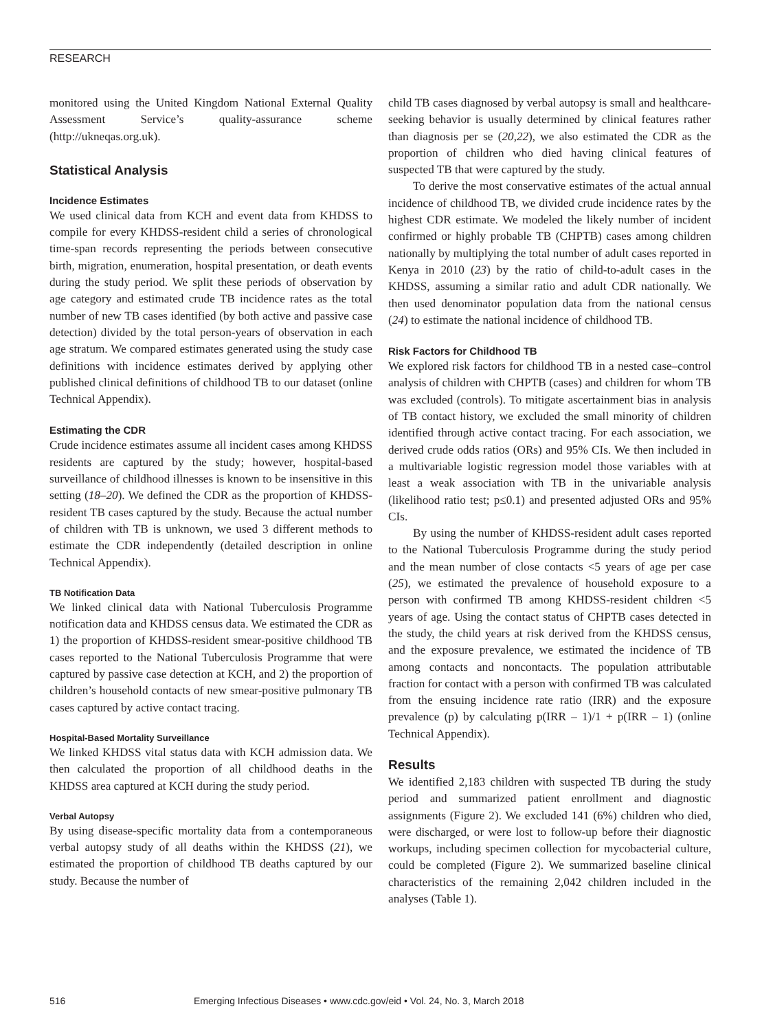RESEARCH
monitored using the United Kingdom National External Quality Assessment Service’s quality-assurance scheme (http://ukneqas.org.uk).
Statistical Analysis
Incidence Estimates
We used clinical data from KCH and event data from KHDSS to compile for every KHDSS-resident child a series of chronological time-span records representing the periods between consecutive birth, migration, enumeration, hospital presentation, or death events during the study period. We split these periods of observation by age category and estimated crude TB incidence rates as the total number of new TB cases identified (by both active and passive case detection) divided by the total person-years of observation in each age stratum. We compared estimates generated using the study case definitions with incidence estimates derived by applying other published clinical definitions of childhood TB to our dataset (online Technical Appendix).
Estimating the CDR
Crude incidence estimates assume all incident cases among KHDSS residents are captured by the study; however, hospital-based surveillance of childhood illnesses is known to be insensitive in this setting (18–20). We defined the CDR as the proportion of KHDSS-resident TB cases captured by the study. Because the actual number of children with TB is unknown, we used 3 different methods to estimate the CDR independently (detailed description in online Technical Appendix).
TB Notification Data
We linked clinical data with National Tuberculosis Programme notification data and KHDSS census data. We estimated the CDR as 1) the proportion of KHDSS-resident smear-positive childhood TB cases reported to the National Tuberculosis Programme that were captured by passive case detection at KCH, and 2) the proportion of children’s household contacts of new smear-positive pulmonary TB cases captured by active contact tracing.
Hospital-Based Mortality Surveillance
We linked KHDSS vital status data with KCH admission data. We then calculated the proportion of all childhood deaths in the KHDSS area captured at KCH during the study period.
Verbal Autopsy
By using disease-specific mortality data from a contemporaneous verbal autopsy study of all deaths within the KHDSS (21), we estimated the proportion of childhood TB deaths captured by our study. Because the number of
child TB cases diagnosed by verbal autopsy is small and healthcare-seeking behavior is usually determined by clinical features rather than diagnosis per se (20,22), we also estimated the CDR as the proportion of children who died having clinical features of suspected TB that were captured by the study.
To derive the most conservative estimates of the actual annual incidence of childhood TB, we divided crude incidence rates by the highest CDR estimate. We modeled the likely number of incident confirmed or highly probable TB (CHPTB) cases among children nationally by multiplying the total number of adult cases reported in Kenya in 2010 (23) by the ratio of child-to-adult cases in the KHDSS, assuming a similar ratio and adult CDR nationally. We then used denominator population data from the national census (24) to estimate the national incidence of childhood TB.
Risk Factors for Childhood TB
We explored risk factors for childhood TB in a nested case–control analysis of children with CHPTB (cases) and children for whom TB was excluded (controls). To mitigate ascertainment bias in analysis of TB contact history, we excluded the small minority of children identified through active contact tracing. For each association, we derived crude odds ratios (ORs) and 95% CIs. We then included in a multivariable logistic regression model those variables with at least a weak association with TB in the univariable analysis (likelihood ratio test; p≤0.1) and presented adjusted ORs and 95% CIs.
By using the number of KHDSS-resident adult cases reported to the National Tuberculosis Programme during the study period and the mean number of close contacts <5 years of age per case (25), we estimated the prevalence of household exposure to a person with confirmed TB among KHDSS-resident children <5 years of age. Using the contact status of CHPTB cases detected in the study, the child years at risk derived from the KHDSS census, and the exposure prevalence, we estimated the incidence of TB among contacts and noncontacts. The population attributable fraction for contact with a person with confirmed TB was calculated from the ensuing incidence rate ratio (IRR) and the exposure prevalence (p) by calculating p(IRR – 1)/1 + p(IRR – 1) (online Technical Appendix).
Results
We identified 2,183 children with suspected TB during the study period and summarized patient enrollment and diagnostic assignments (Figure 2). We excluded 141 (6%) children who died, were discharged, or were lost to follow-up before their diagnostic workups, including specimen collection for mycobacterial culture, could be completed (Figure 2). We summarized baseline clinical characteristics of the remaining 2,042 children included in the analyses (Table 1).
516 Emerging Infectious Diseases • www.cdc.gov/eid • Vol. 24, No. 3, March 2018